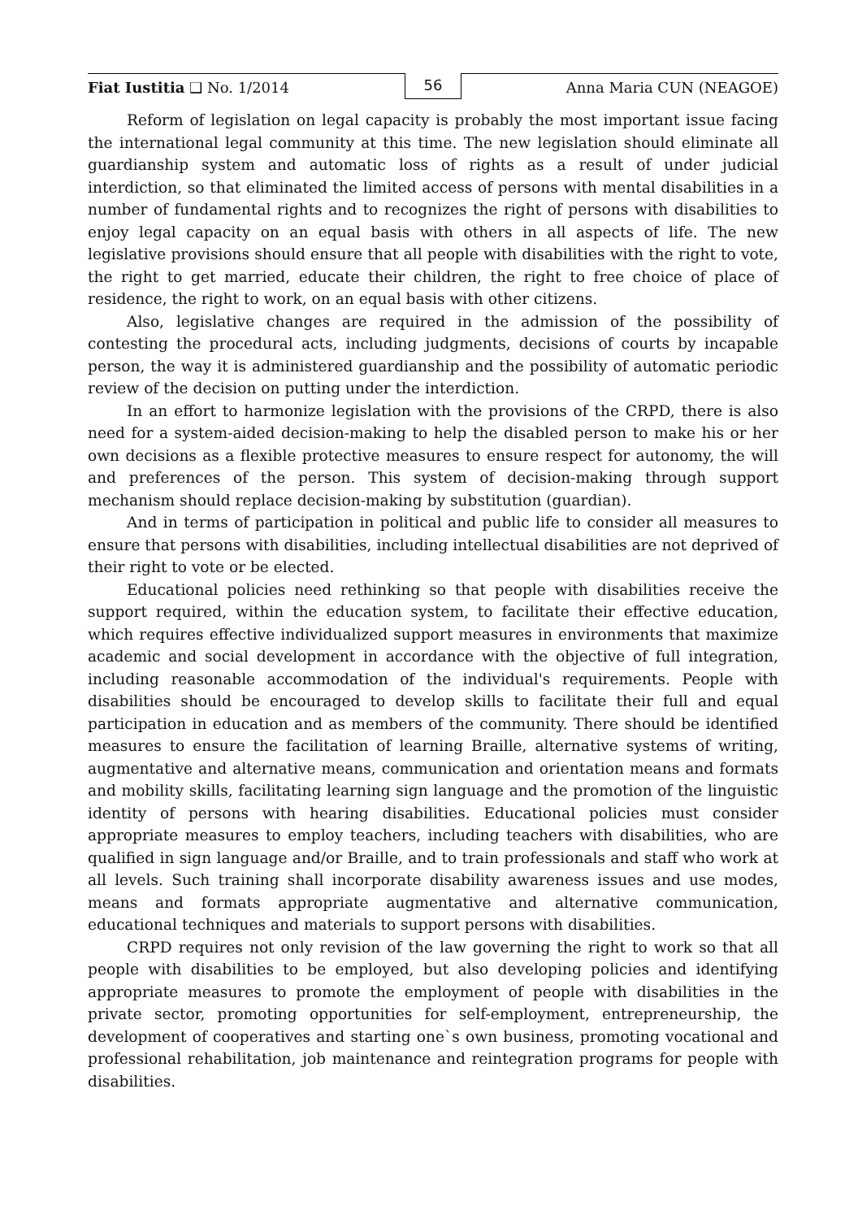Fiat Iustitia ❑ No. 1/2014 56 Anna Maria CUN (NEAGOE)
Reform of legislation on legal capacity is probably the most important issue facing the international legal community at this time. The new legislation should eliminate all guardianship system and automatic loss of rights as a result of under judicial interdiction, so that eliminated the limited access of persons with mental disabilities in a number of fundamental rights and to recognizes the right of persons with disabilities to enjoy legal capacity on an equal basis with others in all aspects of life. The new legislative provisions should ensure that all people with disabilities with the right to vote, the right to get married, educate their children, the right to free choice of place of residence, the right to work, on an equal basis with other citizens.
Also, legislative changes are required in the admission of the possibility of contesting the procedural acts, including judgments, decisions of courts by incapable person, the way it is administered guardianship and the possibility of automatic periodic review of the decision on putting under the interdiction.
In an effort to harmonize legislation with the provisions of the CRPD, there is also need for a system-aided decision-making to help the disabled person to make his or her own decisions as a flexible protective measures to ensure respect for autonomy, the will and preferences of the person. This system of decision-making through support mechanism should replace decision-making by substitution (guardian).
And in terms of participation in political and public life to consider all measures to ensure that persons with disabilities, including intellectual disabilities are not deprived of their right to vote or be elected.
Educational policies need rethinking so that people with disabilities receive the support required, within the education system, to facilitate their effective education, which requires effective individualized support measures in environments that maximize academic and social development in accordance with the objective of full integration, including reasonable accommodation of the individual's requirements. People with disabilities should be encouraged to develop skills to facilitate their full and equal participation in education and as members of the community. There should be identified measures to ensure the facilitation of learning Braille, alternative systems of writing, augmentative and alternative means, communication and orientation means and formats and mobility skills, facilitating learning sign language and the promotion of the linguistic identity of persons with hearing disabilities. Educational policies must consider appropriate measures to employ teachers, including teachers with disabilities, who are qualified in sign language and/or Braille, and to train professionals and staff who work at all levels. Such training shall incorporate disability awareness issues and use modes, means and formats appropriate augmentative and alternative communication, educational techniques and materials to support persons with disabilities.
CRPD requires not only revision of the law governing the right to work so that all people with disabilities to be employed, but also developing policies and identifying appropriate measures to promote the employment of people with disabilities in the private sector, promoting opportunities for self-employment, entrepreneurship, the development of cooperatives and starting one`s own business, promoting vocational and professional rehabilitation, job maintenance and reintegration programs for people with disabilities.